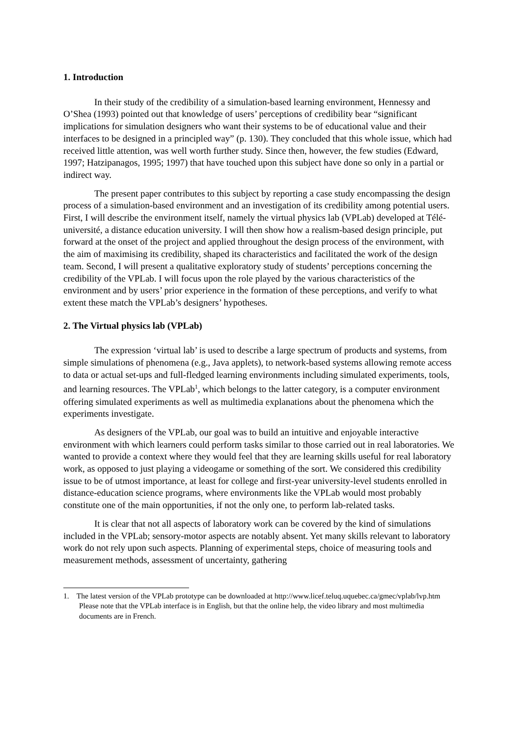1. Introduction
In their study of the credibility of a simulation-based learning environment, Hennessy and O’Shea (1993) pointed out that knowledge of users’ perceptions of credibility bear “significant implications for simulation designers who want their systems to be of educational value and their interfaces to be designed in a principled way” (p. 130). They concluded that this whole issue, which had received little attention, was well worth further study. Since then, however, the few studies (Edward, 1997; Hatzipanagos, 1995; 1997) that have touched upon this subject have done so only in a partial or indirect way.
The present paper contributes to this subject by reporting a case study encompassing the design process of a simulation-based environment and an investigation of its credibility among potential users. First, I will describe the environment itself, namely the virtual physics lab (VPLab) developed at Télé-université, a distance education university. I will then show how a realism-based design principle, put forward at the onset of the project and applied throughout the design process of the environment, with the aim of maximising its credibility, shaped its characteristics and facilitated the work of the design team. Second, I will present a qualitative exploratory study of students’ perceptions concerning the credibility of the VPLab. I will focus upon the role played by the various characteristics of the environment and by users’ prior experience in the formation of these perceptions, and verify to what extent these match the VPLab’s designers’ hypotheses.
2. The Virtual physics lab (VPLab)
The expression ‘virtual lab’ is used to describe a large spectrum of products and systems, from simple simulations of phenomena (e.g., Java applets), to network-based systems allowing remote access to data or actual set-ups and full-fledged learning environments including simulated experiments, tools, and learning resources. The VPLab<sup>1</sup>, which belongs to the latter category, is a computer environment offering simulated experiments as well as multimedia explanations about the phenomena which the experiments investigate.
As designers of the VPLab, our goal was to build an intuitive and enjoyable interactive environment with which learners could perform tasks similar to those carried out in real laboratories. We wanted to provide a context where they would feel that they are learning skills useful for real laboratory work, as opposed to just playing a videogame or something of the sort. We considered this credibility issue to be of utmost importance, at least for college and first-year university-level students enrolled in distance-education science programs, where environments like the VPLab would most probably constitute one of the main opportunities, if not the only one, to perform lab-related tasks.
It is clear that not all aspects of laboratory work can be covered by the kind of simulations included in the VPLab; sensory-motor aspects are notably absent. Yet many skills relevant to laboratory work do not rely upon such aspects. Planning of experimental steps, choice of measuring tools and measurement methods, assessment of uncertainty, gathering
1. The latest version of the VPLab prototype can be downloaded at http://www.licef.teluq.uquebec.ca/gmec/vplab/lvp.htm Please note that the VPLab interface is in English, but that the online help, the video library and most multimedia documents are in French.